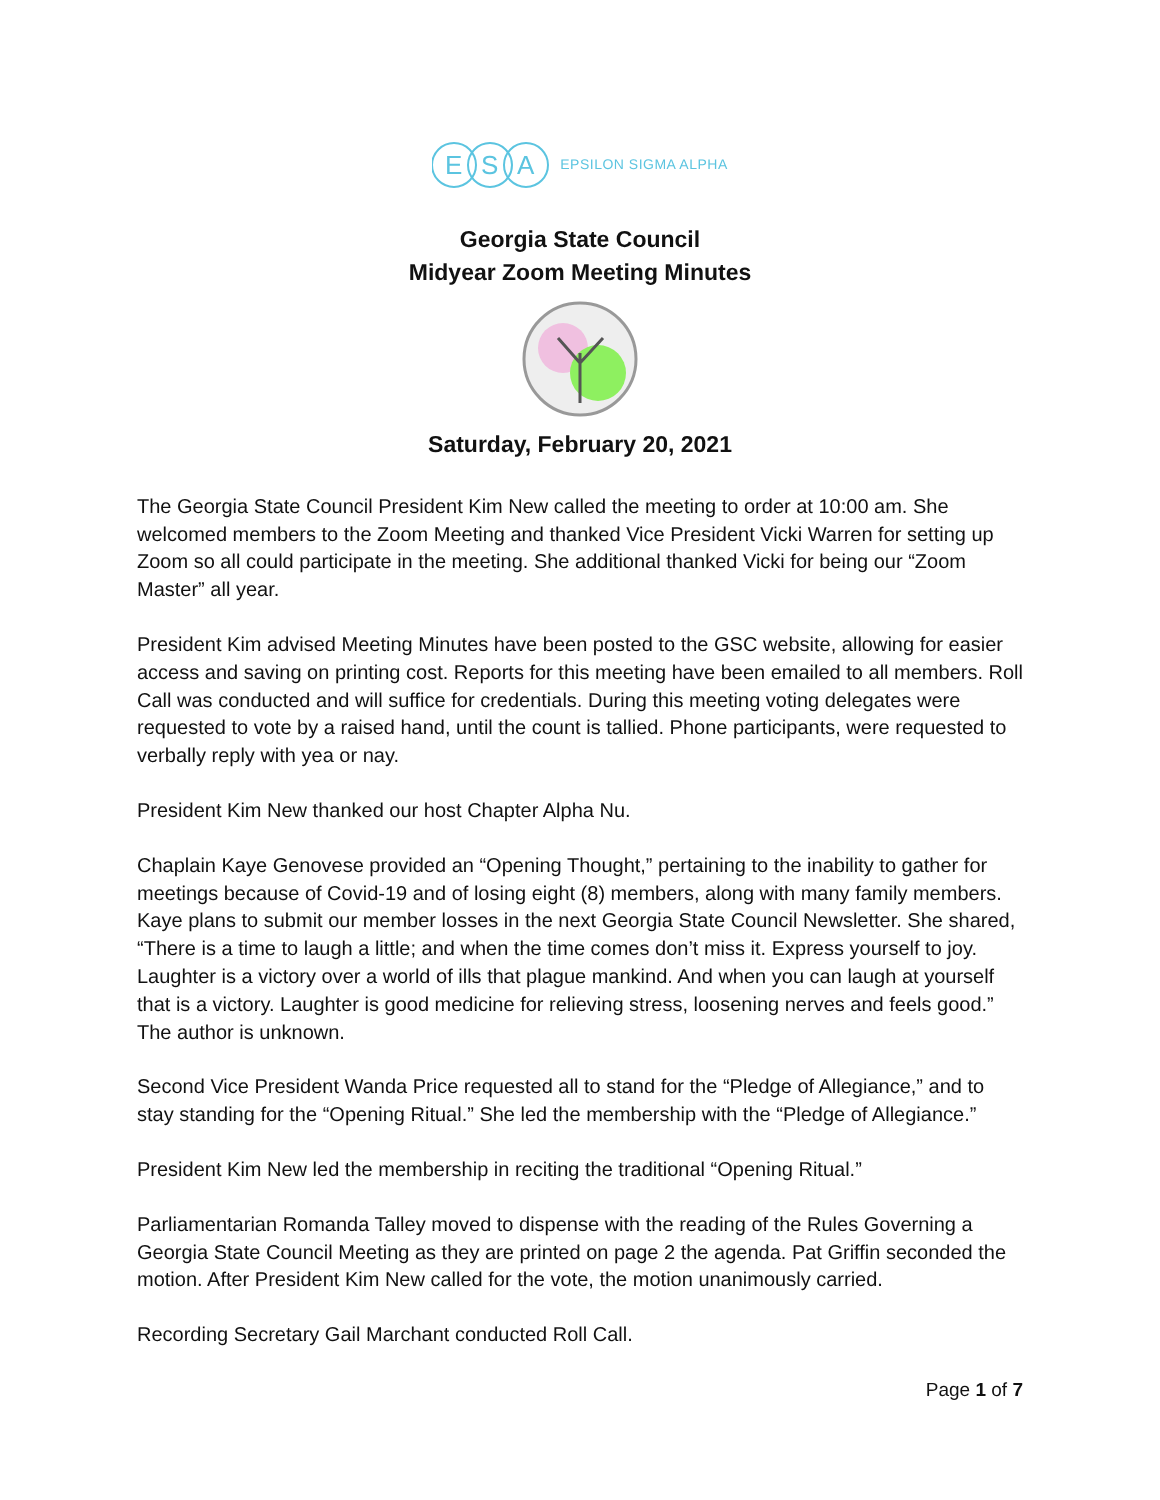E
S
A
EPSILON SIGMA ALPHA
Georgia State Council
Midyear Zoom Meeting Minutes
Saturday, February 20, 2021
The Georgia State Council President Kim New called the meeting to order at 10:00 am. She welcomed members to the Zoom Meeting and thanked Vice President Vicki Warren for setting up Zoom so all could participate in the meeting. She additional thanked Vicki for being our “Zoom Master” all year.
President Kim advised Meeting Minutes have been posted to the GSC website, allowing for easier access and saving on printing cost. Reports for this meeting have been emailed to all members. Roll Call was conducted and will suffice for credentials. During this meeting voting delegates were requested to vote by a raised hand, until the count is tallied. Phone participants, were requested to verbally reply with yea or nay.
President Kim New thanked our host Chapter Alpha Nu.
Chaplain Kaye Genovese provided an “Opening Thought,” pertaining to the inability to gather for meetings because of Covid-19 and of losing eight (8) members, along with many family members. Kaye plans to submit our member losses in the next Georgia State Council Newsletter. She shared, “There is a time to laugh a little; and when the time comes don’t miss it. Express yourself to joy. Laughter is a victory over a world of ills that plague mankind. And when you can laugh at yourself that is a victory. Laughter is good medicine for relieving stress, loosening nerves and feels good.” The author is unknown.
Second Vice President Wanda Price requested all to stand for the “Pledge of Allegiance,” and to stay standing for the “Opening Ritual.” She led the membership with the “Pledge of Allegiance.”
President Kim New led the membership in reciting the traditional “Opening Ritual.”
Parliamentarian Romanda Talley moved to dispense with the reading of the Rules Governing a Georgia State Council Meeting as they are printed on page 2 the agenda. Pat Griffin seconded the motion. After President Kim New called for the vote, the motion unanimously carried.
Recording Secretary Gail Marchant conducted Roll Call.
Page 1 of 7